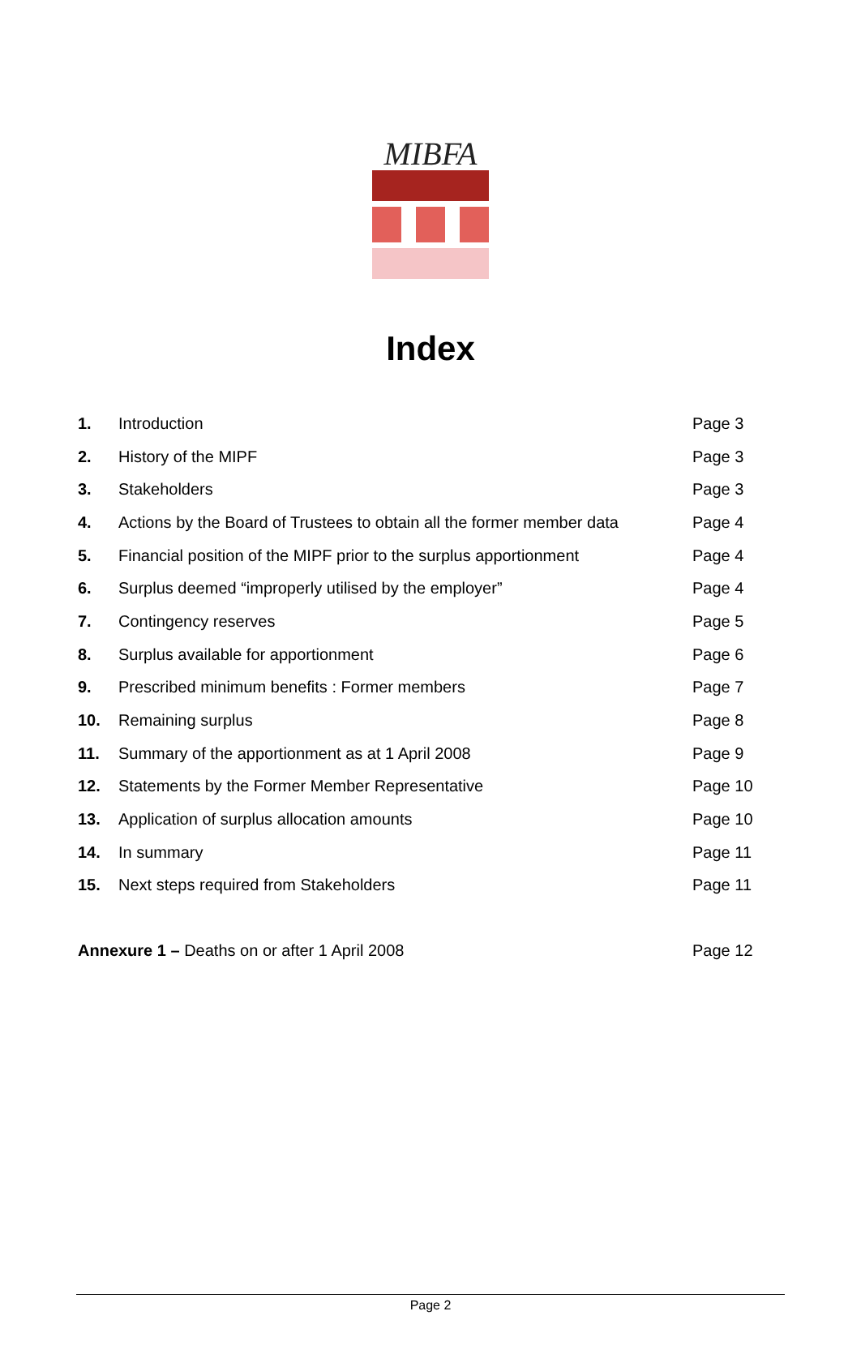MIBFA
Index
| 1. | Introduction | Page 3 |
| 2. | History of the MIPF | Page 3 |
| 3. | Stakeholders | Page 3 |
| 4. | Actions by the Board of Trustees to obtain all the former member data | Page 4 |
| 5. | Financial position of the MIPF prior to the surplus apportionment | Page 4 |
| 6. | Surplus deemed “improperly utilised by the employer” | Page 4 |
| 7. | Contingency reserves | Page 5 |
| 8. | Surplus available for apportionment | Page 6 |
| 9. | Prescribed minimum benefits : Former members | Page 7 |
| 10. | Remaining surplus | Page 8 |
| 11. | Summary of the apportionment as at 1 April 2008 | Page 9 |
| 12. | Statements by the Former Member Representative | Page 10 |
| 13. | Application of surplus allocation amounts | Page 10 |
| 14. | In summary | Page 11 |
| 15. | Next steps required from Stakeholders | Page 11 |
| Annexure 1 – Deaths on or after 1 April 2008 | | Page 12 |
Page 2